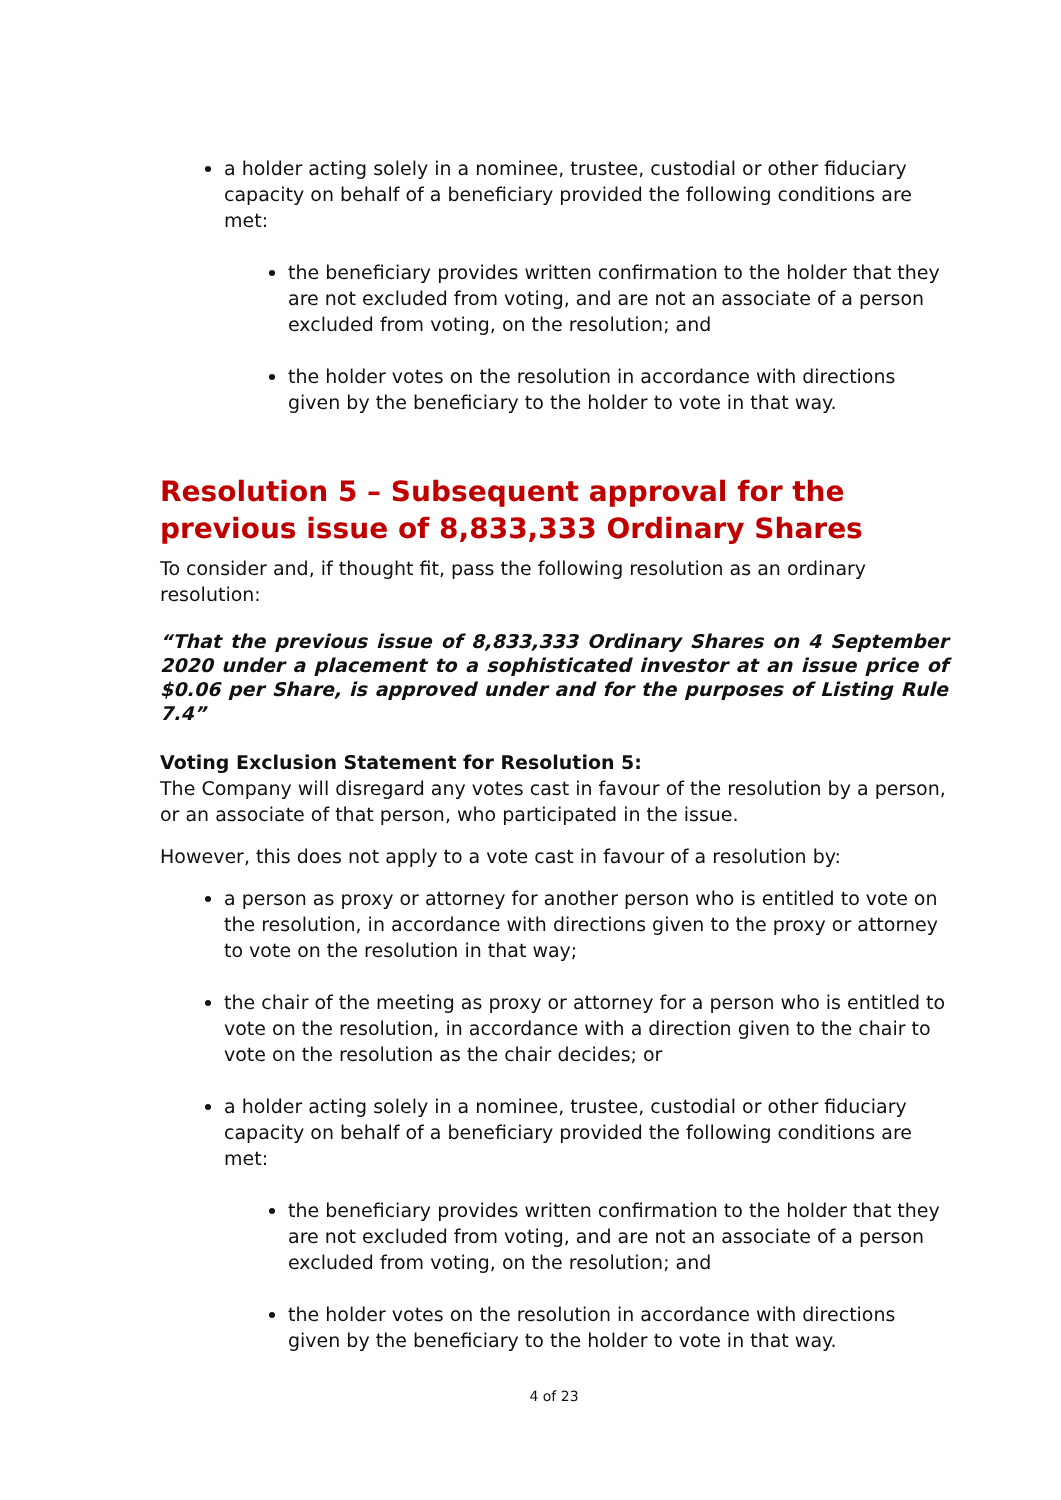a holder acting solely in a nominee, trustee, custodial or other fiduciary capacity on behalf of a beneficiary provided the following conditions are met:
the beneficiary provides written confirmation to the holder that they are not excluded from voting, and are not an associate of a person excluded from voting, on the resolution; and
the holder votes on the resolution in accordance with directions given by the beneficiary to the holder to vote in that way.
Resolution 5 – Subsequent approval for the previous issue of 8,833,333 Ordinary Shares
To consider and, if thought fit, pass the following resolution as an ordinary resolution:
“That the previous issue of 8,833,333 Ordinary Shares on 4 September 2020 under a placement to a sophisticated investor at an issue price of $0.06 per Share, is approved under and for the purposes of Listing Rule 7.4”
Voting Exclusion Statement for Resolution 5:
The Company will disregard any votes cast in favour of the resolution by a person, or an associate of that person, who participated in the issue.
However, this does not apply to a vote cast in favour of a resolution by:
a person as proxy or attorney for another person who is entitled to vote on the resolution, in accordance with directions given to the proxy or attorney to vote on the resolution in that way;
the chair of the meeting as proxy or attorney for a person who is entitled to vote on the resolution, in accordance with a direction given to the chair to vote on the resolution as the chair decides; or
a holder acting solely in a nominee, trustee, custodial or other fiduciary capacity on behalf of a beneficiary provided the following conditions are met:
the beneficiary provides written confirmation to the holder that they are not excluded from voting, and are not an associate of a person excluded from voting, on the resolution; and
the holder votes on the resolution in accordance with directions given by the beneficiary to the holder to vote in that way.
4 of 23